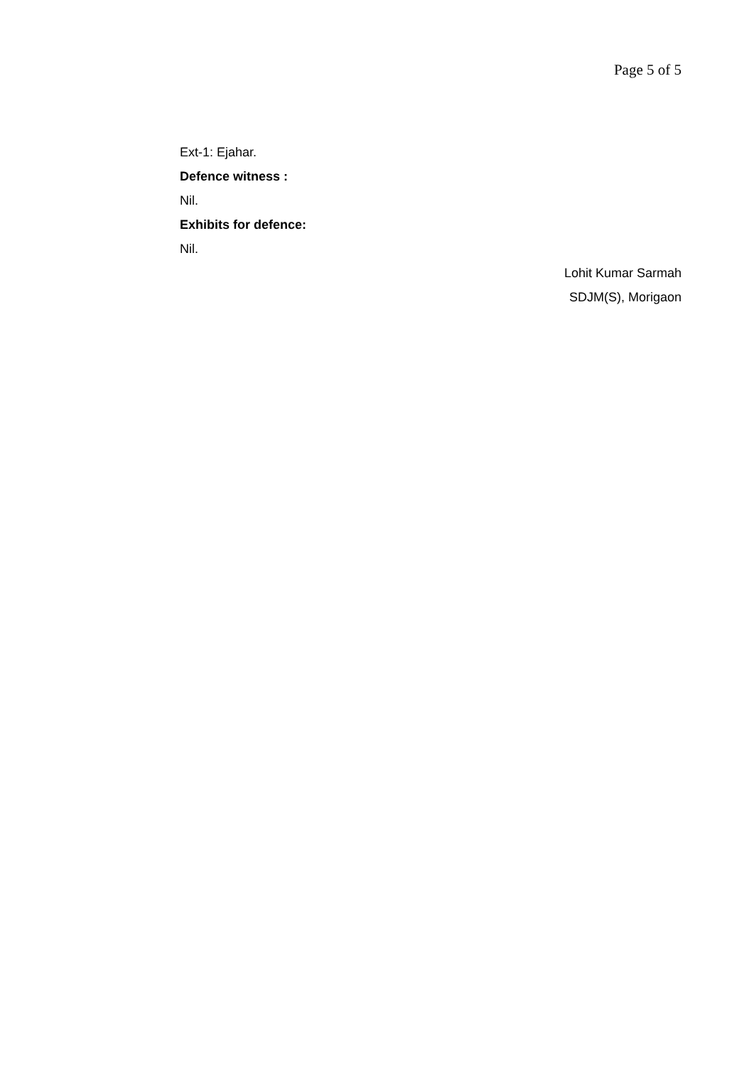Page 5 of 5
Ext-1: Ejahar.
Defence witness :
Nil.
Exhibits for defence:
Nil.
Lohit Kumar Sarmah
SDJM(S), Morigaon